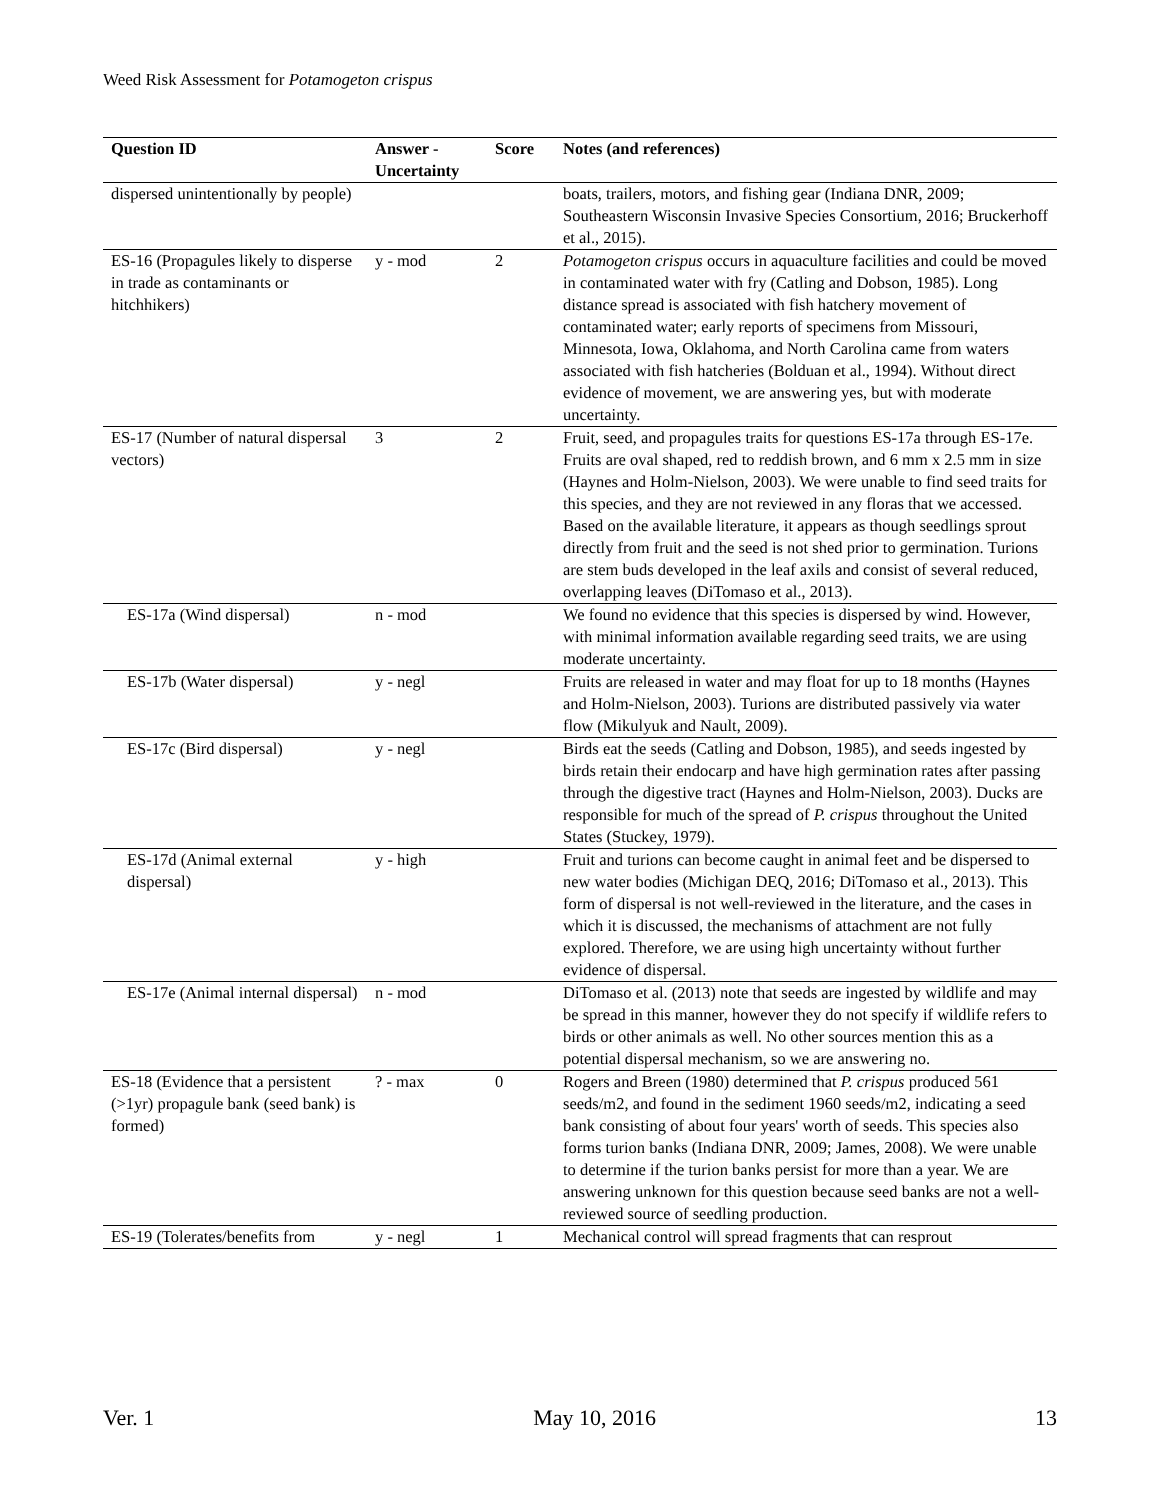Weed Risk Assessment for Potamogeton crispus
| Question ID | Answer - Uncertainty | Score | Notes (and references) |
| --- | --- | --- | --- |
| dispersed unintentionally by people) | | | boats, trailers, motors, and fishing gear (Indiana DNR, 2009; Southeastern Wisconsin Invasive Species Consortium, 2016; Bruckerhoff et al., 2015). |
| ES-16 (Propagules likely to disperse in trade as contaminants or hitchhikers) | y - mod | 2 | Potamogeton crispus occurs in aquaculture facilities and could be moved in contaminated water with fry (Catling and Dobson, 1985). Long distance spread is associated with fish hatchery movement of contaminated water; early reports of specimens from Missouri, Minnesota, Iowa, Oklahoma, and North Carolina came from waters associated with fish hatcheries (Bolduan et al., 1994). Without direct evidence of movement, we are answering yes, but with moderate uncertainty. |
| ES-17 (Number of natural dispersal vectors) | 3 | 2 | Fruit, seed, and propagules traits for questions ES-17a through ES-17e. Fruits are oval shaped, red to reddish brown, and 6 mm x 2.5 mm in size (Haynes and Holm-Nielson, 2003). We were unable to find seed traits for this species, and they are not reviewed in any floras that we accessed. Based on the available literature, it appears as though seedlings sprout directly from fruit and the seed is not shed prior to germination. Turions are stem buds developed in the leaf axils and consist of several reduced, overlapping leaves (DiTomaso et al., 2013). |
| ES-17a (Wind dispersal) | n - mod | | We found no evidence that this species is dispersed by wind. However, with minimal information available regarding seed traits, we are using moderate uncertainty. |
| ES-17b (Water dispersal) | y - negl | | Fruits are released in water and may float for up to 18 months (Haynes and Holm-Nielson, 2003). Turions are distributed passively via water flow (Mikulyuk and Nault, 2009). |
| ES-17c (Bird dispersal) | y - negl | | Birds eat the seeds (Catling and Dobson, 1985), and seeds ingested by birds retain their endocarp and have high germination rates after passing through the digestive tract (Haynes and Holm-Nielson, 2003). Ducks are responsible for much of the spread of P. crispus throughout the United States (Stuckey, 1979). |
| ES-17d (Animal external dispersal) | y - high | | Fruit and turions can become caught in animal feet and be dispersed to new water bodies (Michigan DEQ, 2016; DiTomaso et al., 2013). This form of dispersal is not well-reviewed in the literature, and the cases in which it is discussed, the mechanisms of attachment are not fully explored. Therefore, we are using high uncertainty without further evidence of dispersal. |
| ES-17e (Animal internal dispersal) | n - mod | | DiTomaso et al. (2013) note that seeds are ingested by wildlife and may be spread in this manner, however they do not specify if wildlife refers to birds or other animals as well. No other sources mention this as a potential dispersal mechanism, so we are answering no. |
| ES-18 (Evidence that a persistent (>1yr) propagule bank (seed bank) is formed) | ? - max | 0 | Rogers and Breen (1980) determined that P. crispus produced 561 seeds/m2, and found in the sediment 1960 seeds/m2, indicating a seed bank consisting of about four years' worth of seeds. This species also forms turion banks (Indiana DNR, 2009; James, 2008). We were unable to determine if the turion banks persist for more than a year. We are answering unknown for this question because seed banks are not a well-reviewed source of seedling production. |
| ES-19 (Tolerates/benefits from | y - negl | 1 | Mechanical control will spread fragments that can resprout |
Ver. 1 May 10, 2016 13